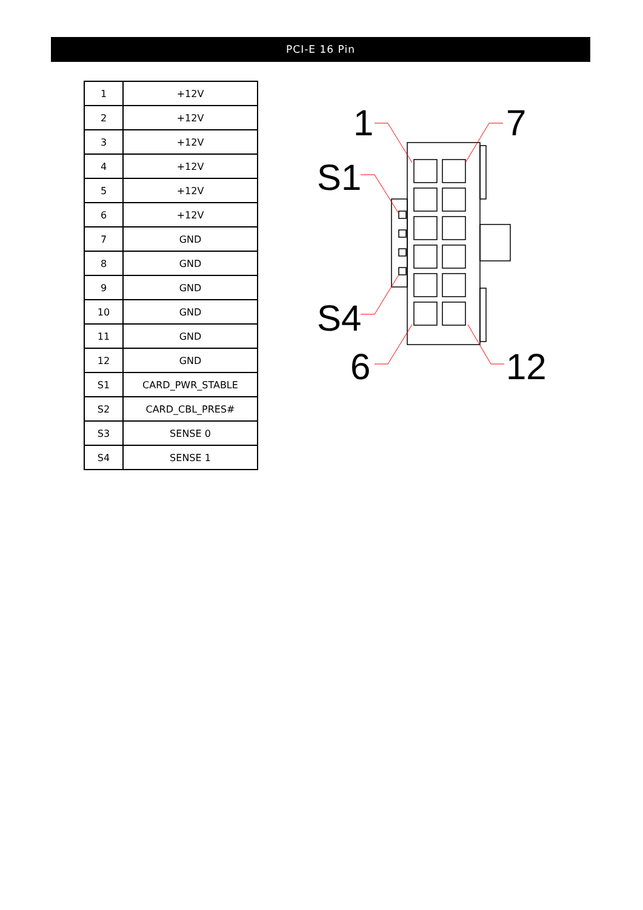PCI-E 16 Pin
| 1 | +12V |
| 2 | +12V |
| 3 | +12V |
| 4 | +12V |
| 5 | +12V |
| 6 | +12V |
| 7 | GND |
| 8 | GND |
| 9 | GND |
| 10 | GND |
| 11 | GND |
| 12 | GND |
| S1 | CARD_PWR_STABLE |
| S2 | CARD_CBL_PRES# |
| S3 | SENSE 0 |
| S4 | SENSE 1 |
1
7
S1
S4
6
12